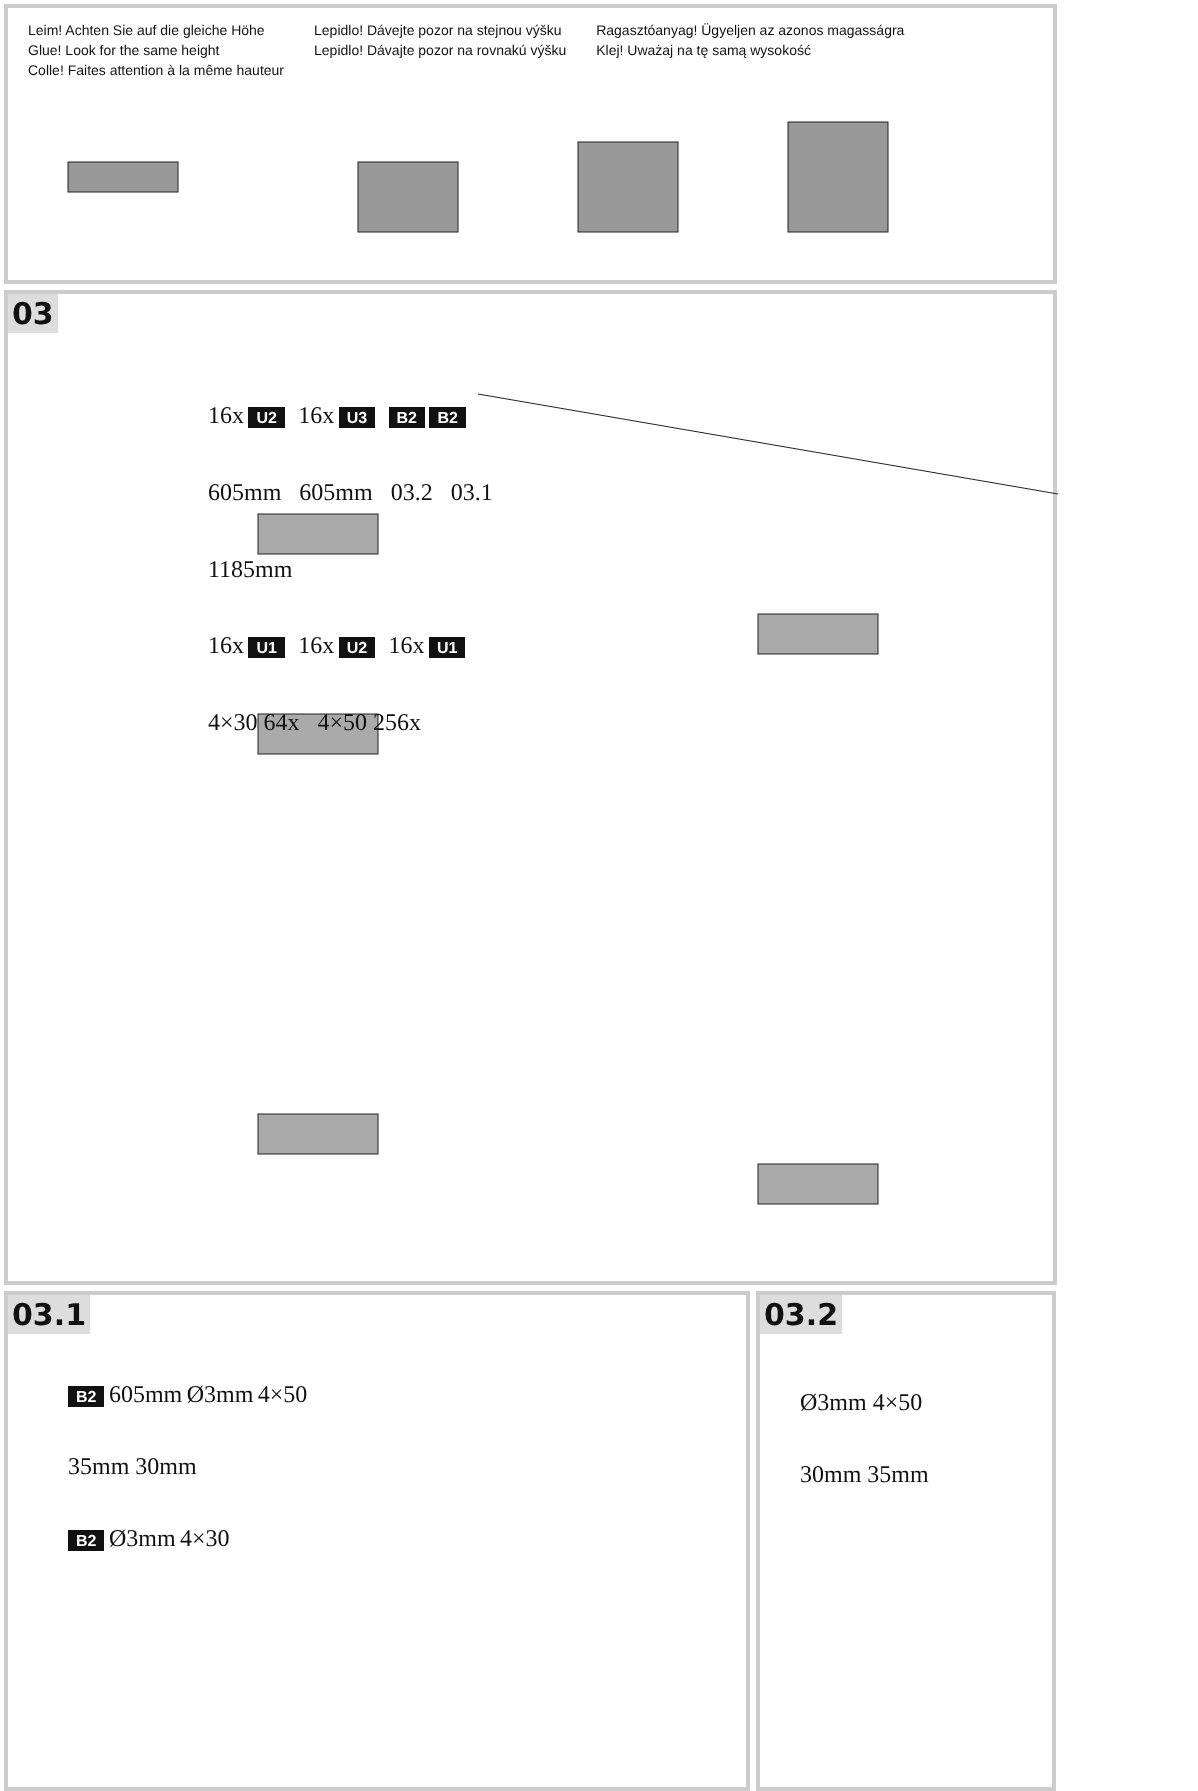Leim! Achten Sie auf die gleiche Höhe
Glue! Look for the same height
Colle! Faites attention à la même hauteur
Lepidlo! Dávejte pozor na stejnou výšku
Lepidlo! Dávajte pozor na rovnakú výšku
Ragasztóanyag! Ügyeljen az azonos magasságra
Klej! Uważaj na tę samą wysokość
03
16x U2 16x U3 B2 B2
605mm 605mm 03.2 03.1
1185mm
16x U1 16x U2 16x U1
4×30 64x 4×50 256x
03.1
B2 605mm Ø3mm 4×50
35mm 30mm
B2 Ø3mm 4×30
03.2
Ø3mm 4×50
30mm 35mm